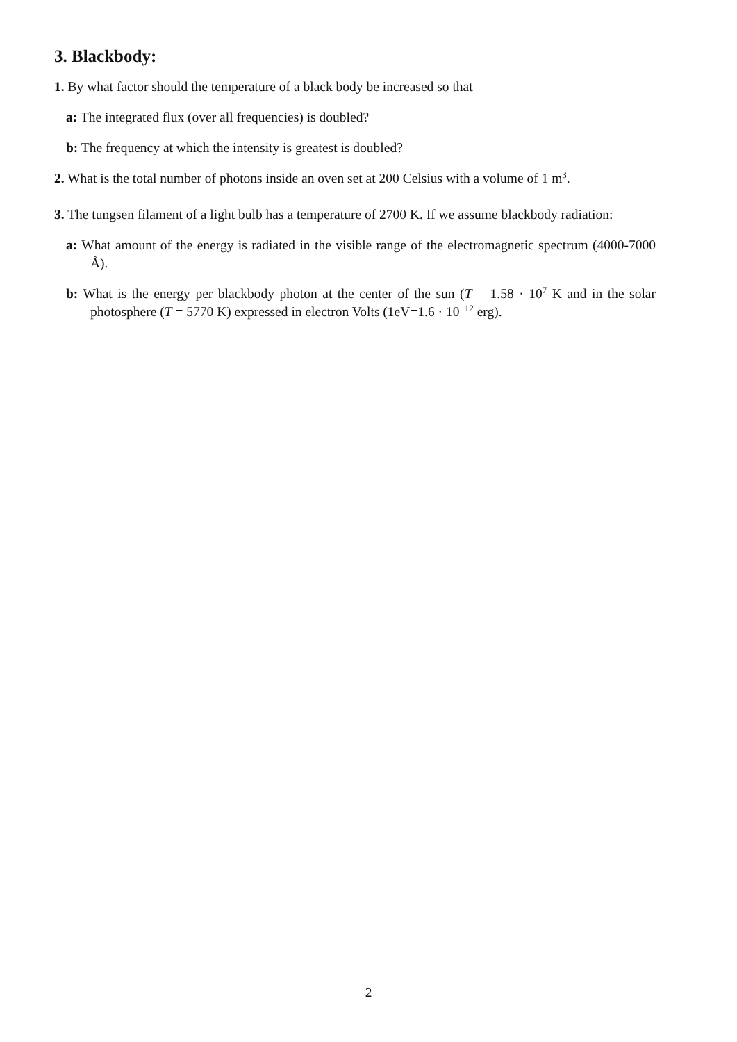3. Blackbody:
1. By what factor should the temperature of a black body be increased so that
a: The integrated flux (over all frequencies) is doubled?
b: The frequency at which the intensity is greatest is doubled?
2. What is the total number of photons inside an oven set at 200 Celsius with a volume of 1 m<sup>3</sup>.
3. The tungsen filament of a light bulb has a temperature of 2700 K. If we assume blackbody radiation:
a: What amount of the energy is radiated in the visible range of the electromagnetic spectrum (4000-7000 Å).
b: What is the energy per blackbody photon at the center of the sun (T = 1.58 · 10<sup>7</sup> K and in the solar photosphere (T = 5770 K) expressed in electron Volts (1eV=1.6 · 10<sup>−12</sup> erg).
2